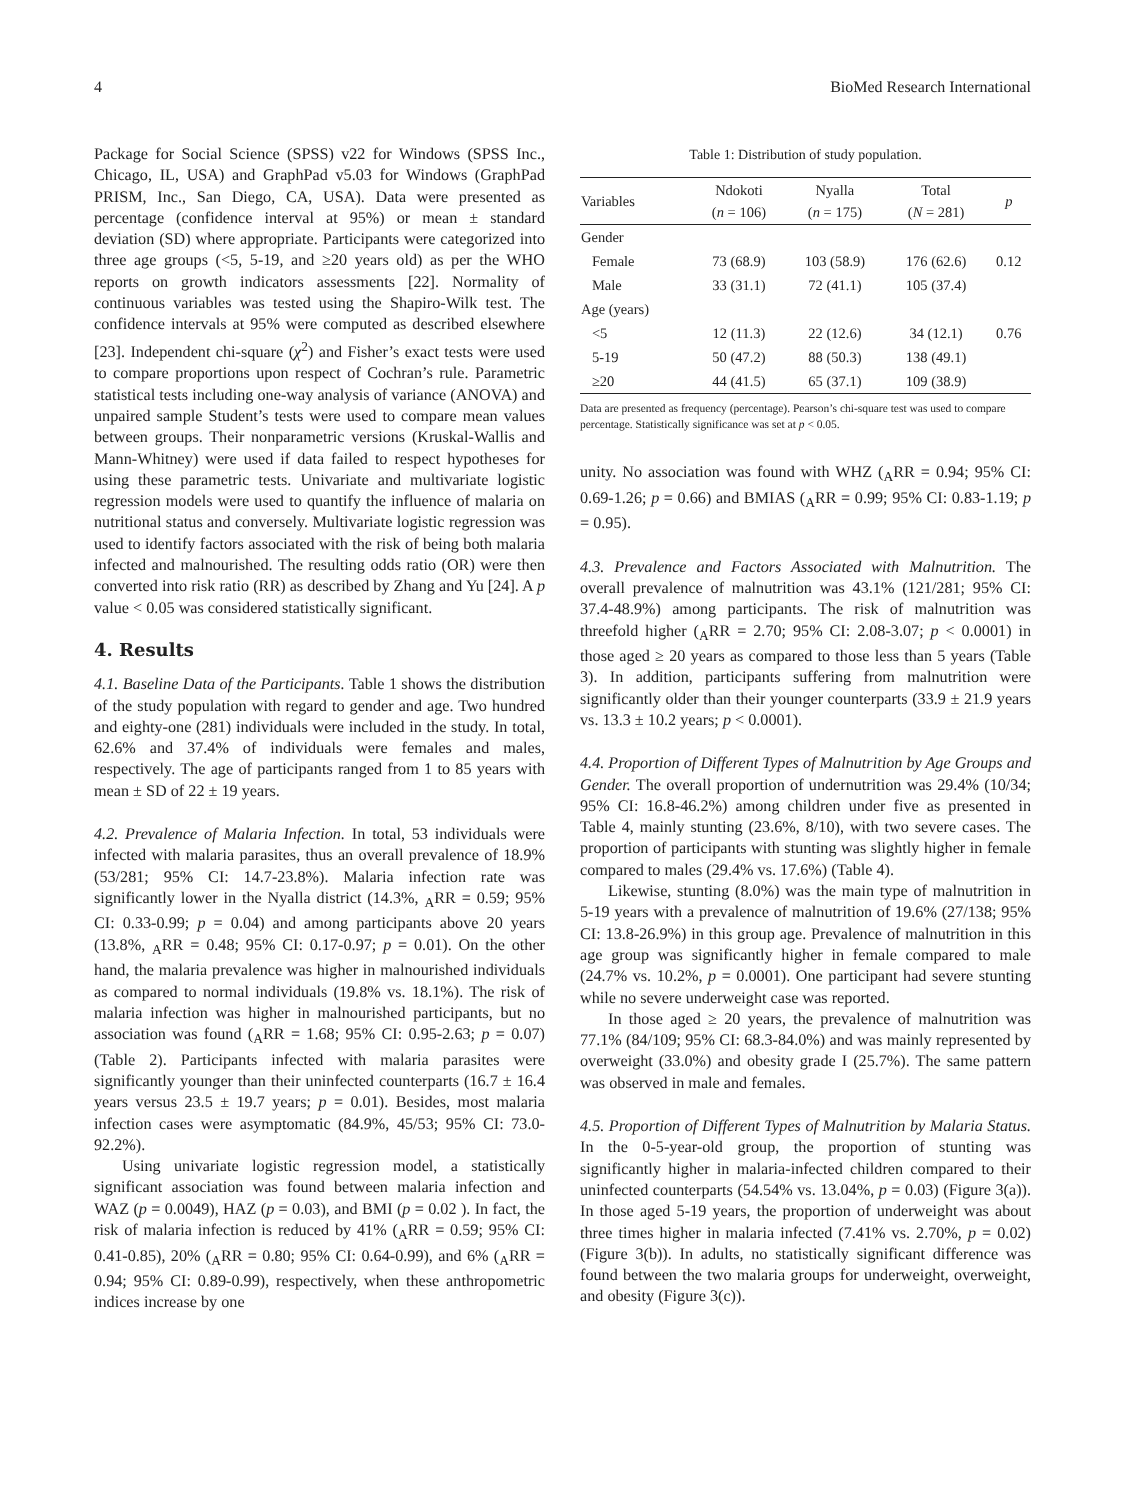4 BioMed Research International
Package for Social Science (SPSS) v22 for Windows (SPSS Inc., Chicago, IL, USA) and GraphPad v5.03 for Windows (GraphPad PRISM, Inc., San Diego, CA, USA). Data were presented as percentage (confidence interval at 95%) or mean ± standard deviation (SD) where appropriate. Participants were categorized into three age groups (<5, 5-19, and ≥20 years old) as per the WHO reports on growth indicators assessments [22]. Normality of continuous variables was tested using the Shapiro-Wilk test. The confidence intervals at 95% were computed as described elsewhere [23]. Independent chi-square (χ<sup>2</sup>) and Fisher’s exact tests were used to compare proportions upon respect of Cochran’s rule. Parametric statistical tests including one-way analysis of variance (ANOVA) and unpaired sample Student’s tests were used to compare mean values between groups. Their nonparametric versions (Kruskal-Wallis and Mann-Whitney) were used if data failed to respect hypotheses for using these parametric tests. Univariate and multivariate logistic regression models were used to quantify the influence of malaria on nutritional status and conversely. Multivariate logistic regression was used to identify factors associated with the risk of being both malaria infected and malnourished. The resulting odds ratio (OR) were then converted into risk ratio (RR) as described by Zhang and Yu [24]. A p value < 0.05 was considered statistically significant.
4. Results
4.1. Baseline Data of the Participants. Table 1 shows the distribution of the study population with regard to gender and age. Two hundred and eighty-one (281) individuals were included in the study. In total, 62.6% and 37.4% of individuals were females and males, respectively. The age of participants ranged from 1 to 85 years with mean ± SD of 22 ± 19 years.
4.2. Prevalence of Malaria Infection. In total, 53 individuals were infected with malaria parasites, thus an overall prevalence of 18.9% (53/281; 95% CI: 14.7-23.8%). Malaria infection rate was significantly lower in the Nyalla district (14.3%, <sub>A</sub>RR = 0.59; 95% CI: 0.33-0.99; p = 0.04) and among participants above 20 years (13.8%, <sub>A</sub>RR = 0.48; 95% CI: 0.17-0.97; p = 0.01). On the other hand, the malaria prevalence was higher in malnourished individuals as compared to normal individuals (19.8% vs. 18.1%). The risk of malaria infection was higher in malnourished participants, but no association was found (<sub>A</sub>RR = 1.68; 95% CI: 0.95-2.63; p = 0.07) (Table 2). Participants infected with malaria parasites were significantly younger than their uninfected counterparts (16.7 ± 16.4 years versus 23.5 ± 19.7 years; p = 0.01). Besides, most malaria infection cases were asymptomatic (84.9%, 45/53; 95% CI: 73.0-92.2%).
Using univariate logistic regression model, a statistically significant association was found between malaria infection and WAZ (p = 0.0049), HAZ (p = 0.03), and BMI (p = 0.02 ). In fact, the risk of malaria infection is reduced by 41% (<sub>A</sub>RR = 0.59; 95% CI: 0.41-0.85), 20% (<sub>A</sub>RR = 0.80; 95% CI: 0.64-0.99), and 6% (<sub>A</sub>RR = 0.94; 95% CI: 0.89-0.99), respectively, when these anthropometric indices increase by one
Table 1: Distribution of study population.
| Variables | Ndokoti ( n = 106) | Nyalla ( n = 175) | Total ( N = 281) | p |
| --- | --- | --- | --- | --- |
| Gender | | | | |
| Female | 73 (68.9) | 103 (58.9) | 176 (62.6) | 0.12 |
| Male | 33 (31.1) | 72 (41.1) | 105 (37.4) | |
| Age (years) | | | | |
| <5 | 12 (11.3) | 22 (12.6) | 34 (12.1) | 0.76 |
| 5-19 | 50 (47.2) | 88 (50.3) | 138 (49.1) | |
| ≥20 | 44 (41.5) | 65 (37.1) | 109 (38.9) | |
Data are presented as frequency (percentage). Pearson’s chi-square test was used to compare percentage. Statistically significance was set at p < 0.05.
unity. No association was found with WHZ (<sub>A</sub>RR = 0.94; 95% CI: 0.69-1.26; p = 0.66) and BMIAS (<sub>A</sub>RR = 0.99; 95% CI: 0.83-1.19; p = 0.95).
4.3. Prevalence and Factors Associated with Malnutrition. The overall prevalence of malnutrition was 43.1% (121/281; 95% CI: 37.4-48.9%) among participants. The risk of malnutrition was threefold higher (<sub>A</sub>RR = 2.70; 95% CI: 2.08-3.07; p < 0.0001) in those aged ≥ 20 years as compared to those less than 5 years (Table 3). In addition, participants suffering from malnutrition were significantly older than their younger counterparts (33.9 ± 21.9 years vs. 13.3 ± 10.2 years; p < 0.0001).
4.4. Proportion of Different Types of Malnutrition by Age Groups and Gender. The overall proportion of undernutrition was 29.4% (10/34; 95% CI: 16.8-46.2%) among children under five as presented in Table 4, mainly stunting (23.6%, 8/10), with two severe cases. The proportion of participants with stunting was slightly higher in female compared to males (29.4% vs. 17.6%) (Table 4).
Likewise, stunting (8.0%) was the main type of malnutrition in 5-19 years with a prevalence of malnutrition of 19.6% (27/138; 95% CI: 13.8-26.9%) in this group age. Prevalence of malnutrition in this age group was significantly higher in female compared to male (24.7% vs. 10.2%, p = 0.0001). One participant had severe stunting while no severe underweight case was reported.
In those aged ≥ 20 years, the prevalence of malnutrition was 77.1% (84/109; 95% CI: 68.3-84.0%) and was mainly represented by overweight (33.0%) and obesity grade I (25.7%). The same pattern was observed in male and females.
4.5. Proportion of Different Types of Malnutrition by Malaria Status. In the 0-5-year-old group, the proportion of stunting was significantly higher in malaria-infected children compared to their uninfected counterparts (54.54% vs. 13.04%, p = 0.03) (Figure 3(a)). In those aged 5-19 years, the proportion of underweight was about three times higher in malaria infected (7.41% vs. 2.70%, p = 0.02) (Figure 3(b)). In adults, no statistically significant difference was found between the two malaria groups for underweight, overweight, and obesity (Figure 3(c)).